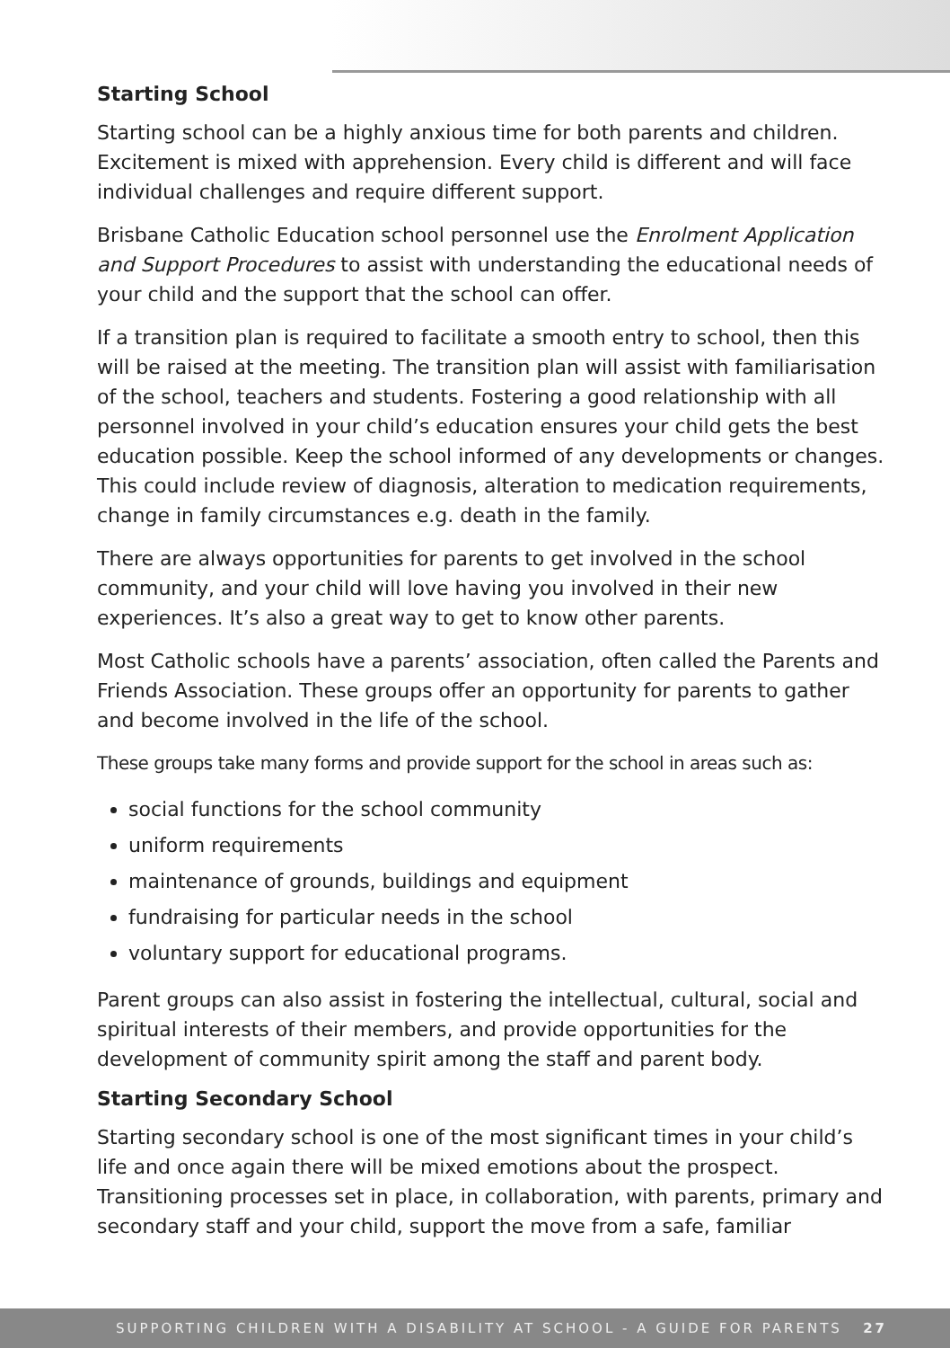Starting School
Starting school can be a highly anxious time for both parents and children. Excitement is mixed with apprehension. Every child is different and will face individual challenges and require different support.
Brisbane Catholic Education school personnel use the Enrolment Application and Support Procedures to assist with understanding the educational needs of your child and the support that the school can offer.
If a transition plan is required to facilitate a smooth entry to school, then this will be raised at the meeting. The transition plan will assist with familiarisation of the school, teachers and students. Fostering a good relationship with all personnel involved in your child’s education ensures your child gets the best education possible. Keep the school informed of any developments or changes. This could include review of diagnosis, alteration to medication requirements, change in family circumstances e.g. death in the family.
There are always opportunities for parents to get involved in the school community, and your child will love having you involved in their new experiences. It’s also a great way to get to know other parents.
Most Catholic schools have a parents’ association, often called the Parents and Friends Association. These groups offer an opportunity for parents to gather and become involved in the life of the school.
These groups take many forms and provide support for the school in areas such as:
social functions for the school community
uniform requirements
maintenance of grounds, buildings and equipment
fundraising for particular needs in the school
voluntary support for educational programs.
Parent groups can also assist in fostering the intellectual, cultural, social and spiritual interests of their members, and provide opportunities for the development of community spirit among the staff and parent body.
Starting Secondary School
Starting secondary school is one of the most significant times in your child’s life and once again there will be mixed emotions about the prospect. Transitioning processes set in place, in collaboration, with parents, primary and secondary staff and your child, support the move from a safe, familiar
SUPPORTING CHILDREN WITH A DISABILITY AT SCHOOL - A GUIDE FOR PARENTS 27